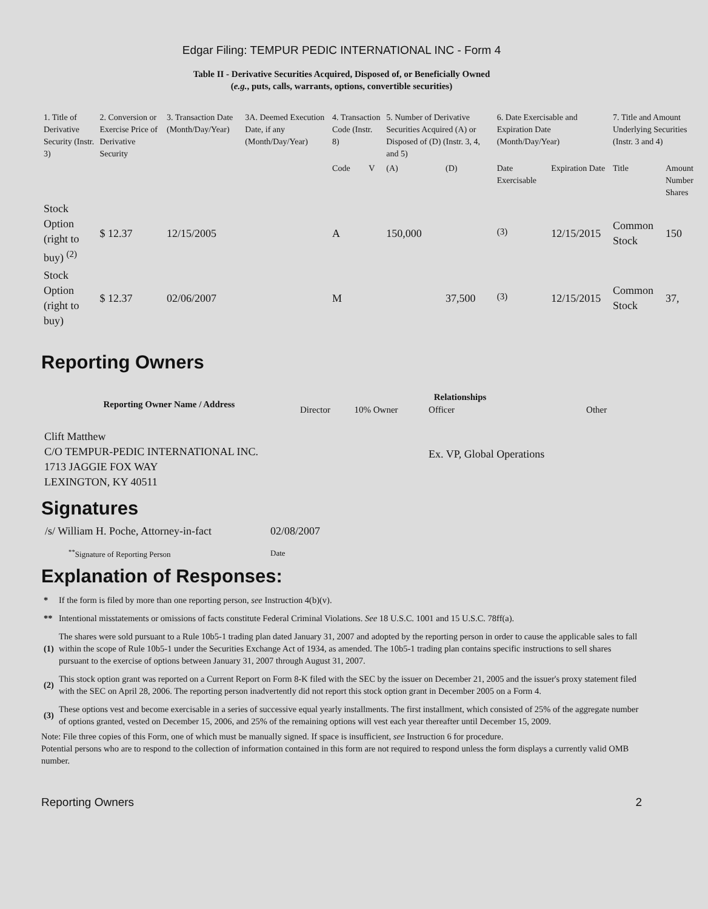Edgar Filing: TEMPUR PEDIC INTERNATIONAL INC - Form 4
Table II - Derivative Securities Acquired, Disposed of, or Beneficially Owned
(e.g., puts, calls, warrants, options, convertible securities)
| 1. Title of Derivative Security (Instr. 3) | 2. Conversion or Exercise Price of Derivative Security | 3. Transaction Date (Month/Day/Year) | 3A. Deemed Execution Date, if any (Month/Day/Year) | 4. Transaction Code (Instr. 8) | | 5. Number of Derivative Securities Acquired (A) or Disposed of (D) (Instr. 3, 4, and 5) | | 6. Date Exercisable and Expiration Date (Month/Day/Year) | | 7. Title and Amount Underlying Securities (Instr. 3 and 4) | |
| | | | | Code | V | (A) | (D) | Date Exercisable | Expiration Date | Title | Amount Number Shares |
| Stock Option (right to buy) <sup>(2)</sup> | $ 12.37 | 12/15/2005 | | A | | 150,000 | | <sup>(3)</sup> | 12/15/2015 | Common Stock | 150 |
| Stock Option (right to buy) | $ 12.37 | 02/06/2007 | | M | | | 37,500 | <sup>(3)</sup> | 12/15/2015 | Common Stock | 37, |
Reporting Owners
| Reporting Owner Name / Address | Relationships | | | |
| --- | --- | --- | --- | --- |
| | Director | 10% Owner | Officer | Other |
| Clift Matthew C/O TEMPUR-PEDIC INTERNATIONAL INC. 1713 JAGGIE FOX WAY LEXINGTON, KY 40511 | | | Ex. VP, Global Operations | |
Signatures
| /s/ William H. Poche, Attorney-in-fact | 02/08/2007 |
| <sup>**</sup> Signature of Reporting Person | Date |
Explanation of Responses:
| * | If the form is filed by more than one reporting person, see Instruction 4(b)(v). |
| ** | Intentional misstatements or omissions of facts constitute Federal Criminal Violations. See 18 U.S.C. 1001 and 15 U.S.C. 78ff(a). |
| (1) | The shares were sold pursuant to a Rule 10b5-1 trading plan dated January 31, 2007 and adopted by the reporting person in order to cause the applicable sales to fall within the scope of Rule 10b5-1 under the Securities Exchange Act of 1934, as amended. The 10b5-1 trading plan contains specific instructions to sell shares pursuant to the exercise of options between January 31, 2007 through August 31, 2007. |
| (2) | This stock option grant was reported on a Current Report on Form 8-K filed with the SEC by the issuer on December 21, 2005 and the issuer's proxy statement filed with the SEC on April 28, 2006. The reporting person inadvertently did not report this stock option grant in December 2005 on a Form 4. |
| (3) | These options vest and become exercisable in a series of successive equal yearly installments. The first installment, which consisted of 25% of the aggregate number of options granted, vested on December 15, 2006, and 25% of the remaining options will vest each year thereafter until December 15, 2009. |
Note: File three copies of this Form, one of which must be manually signed. If space is insufficient, see Instruction 6 for procedure.
Potential persons who are to respond to the collection of information contained in this form are not required to respond unless the form displays a currently valid OMB number.
Reporting Owners 2